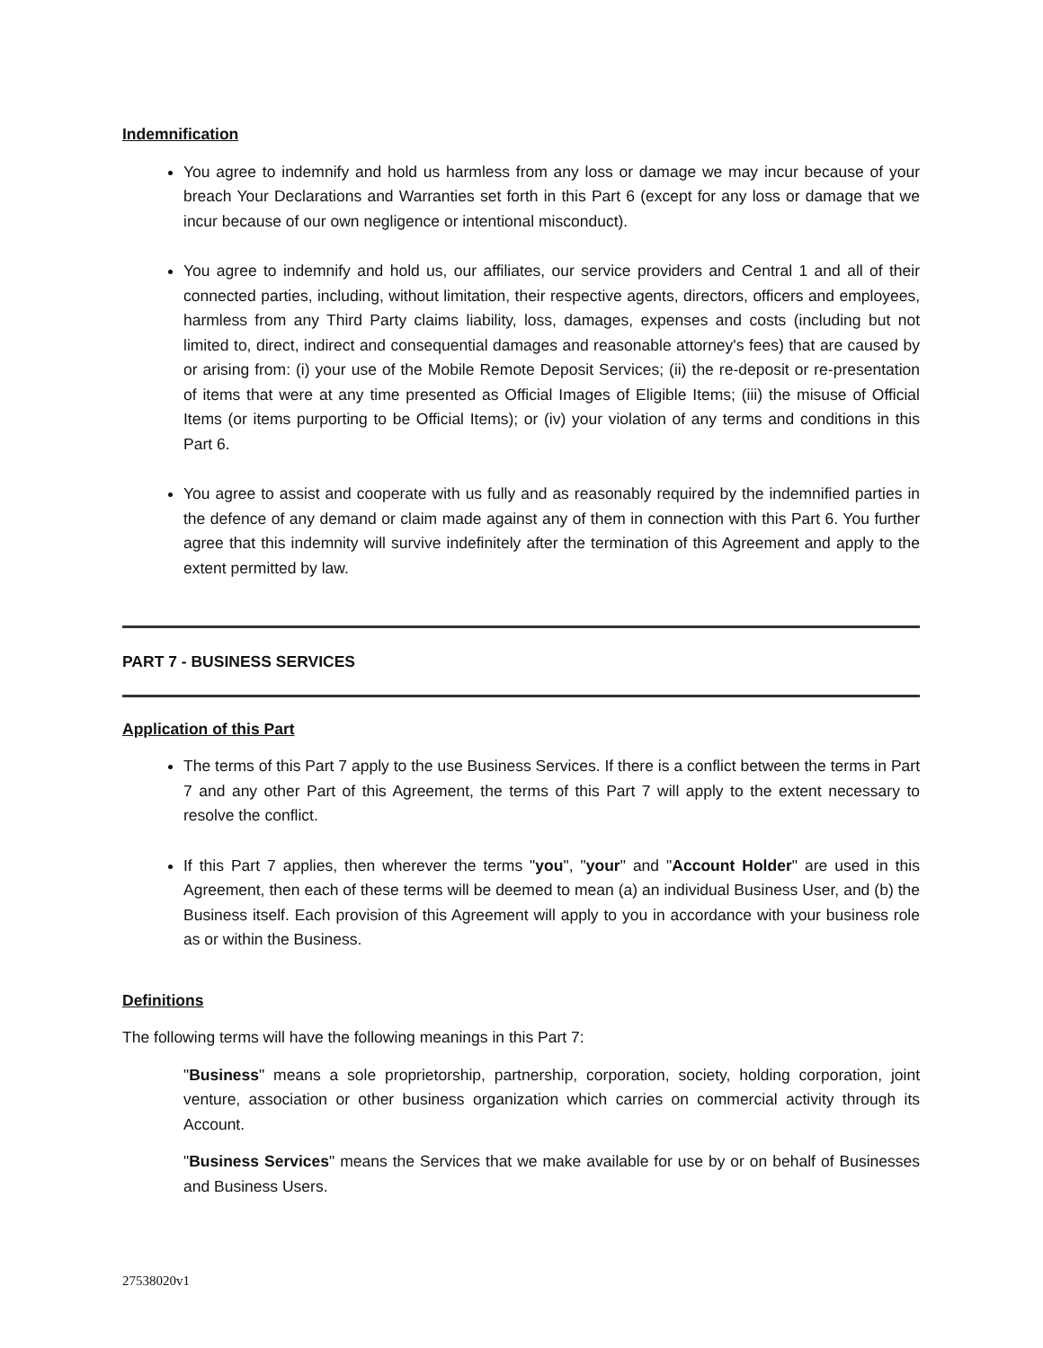Indemnification
You agree to indemnify and hold us harmless from any loss or damage we may incur because of your breach Your Declarations and Warranties set forth in this Part 6 (except for any loss or damage that we incur because of our own negligence or intentional misconduct).
You agree to indemnify and hold us, our affiliates, our service providers and Central 1 and all of their connected parties, including, without limitation, their respective agents, directors, officers and employees, harmless from any Third Party claims liability, loss, damages, expenses and costs (including but not limited to, direct, indirect and consequential damages and reasonable attorney's fees) that are caused by or arising from: (i) your use of the Mobile Remote Deposit Services; (ii) the re-deposit or re-presentation of items that were at any time presented as Official Images of Eligible Items; (iii) the misuse of Official Items (or items purporting to be Official Items); or (iv) your violation of any terms and conditions in this Part 6.
You agree to assist and cooperate with us fully and as reasonably required by the indemnified parties in the defence of any demand or claim made against any of them in connection with this Part 6. You further agree that this indemnity will survive indefinitely after the termination of this Agreement and apply to the extent permitted by law.
PART 7 - BUSINESS SERVICES
Application of this Part
The terms of this Part 7 apply to the use Business Services. If there is a conflict between the terms in Part 7 and any other Part of this Agreement, the terms of this Part 7 will apply to the extent necessary to resolve the conflict.
If this Part 7 applies, then wherever the terms "you", "your" and "Account Holder" are used in this Agreement, then each of these terms will be deemed to mean (a) an individual Business User, and (b) the Business itself. Each provision of this Agreement will apply to you in accordance with your business role as or within the Business.
Definitions
The following terms will have the following meanings in this Part 7:
"Business" means a sole proprietorship, partnership, corporation, society, holding corporation, joint venture, association or other business organization which carries on commercial activity through its Account.
"Business Services" means the Services that we make available for use by or on behalf of Businesses and Business Users.
27538020v1